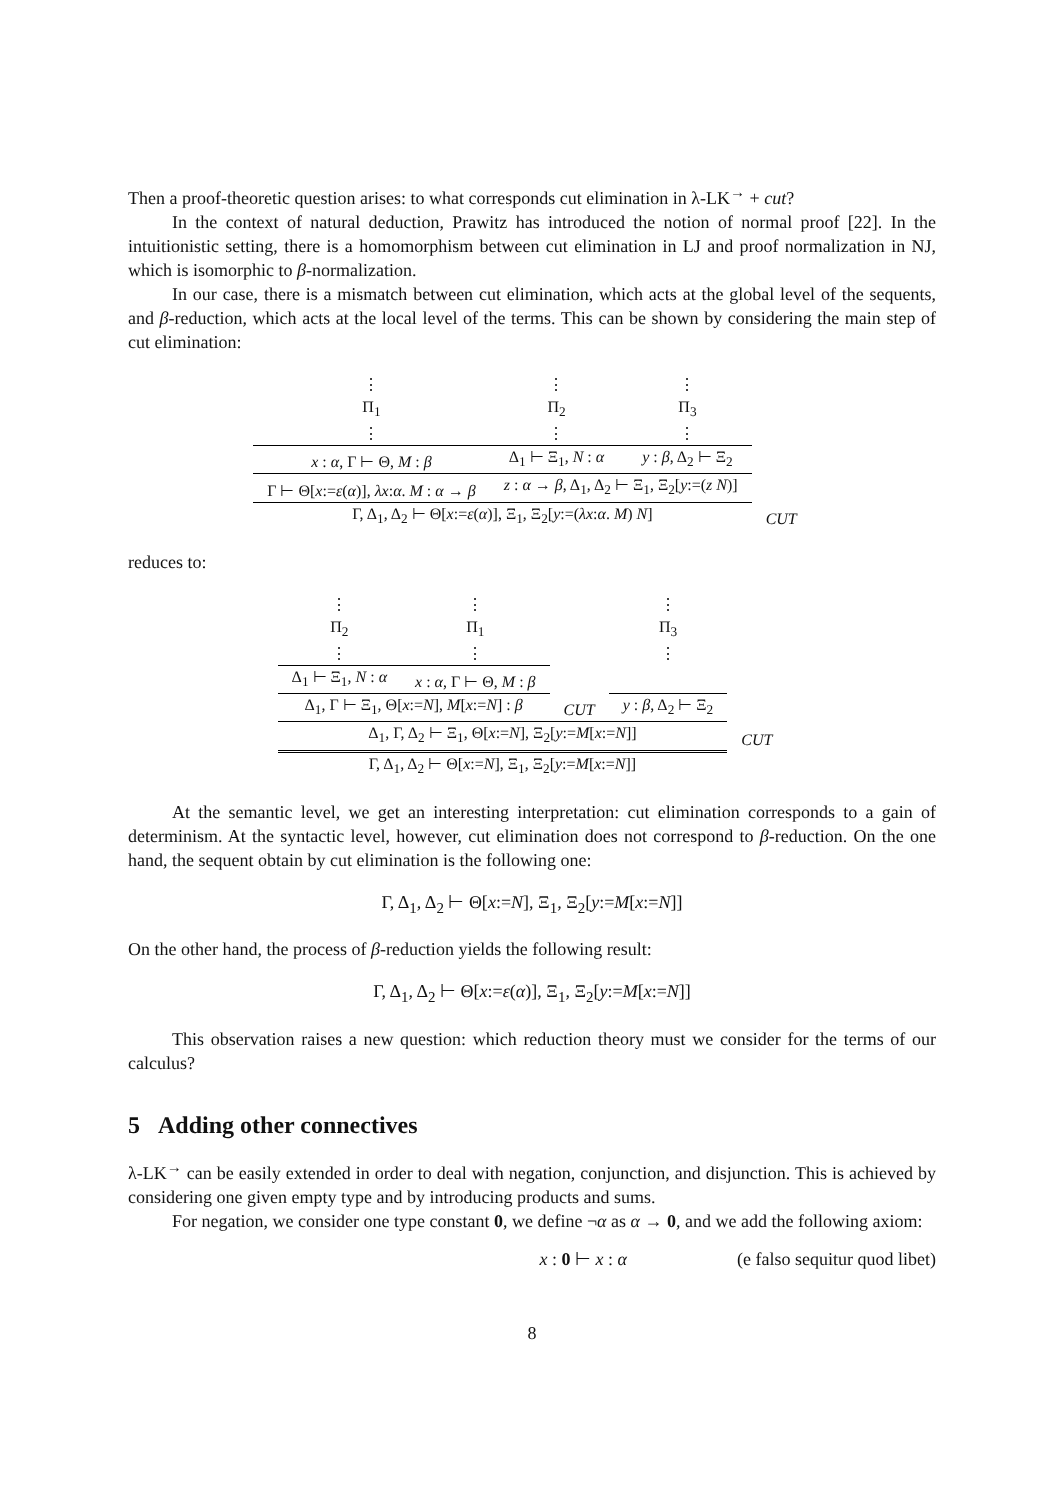Then a proof-theoretic question arises: to what corresponds cut elimination in λ-LK<sup>→</sup> + cut?
In the context of natural deduction, Prawitz has introduced the notion of normal proof [22]. In the intuitionistic setting, there is a homomorphism between cut elimination in LJ and proof normalization in NJ, which is isomorphic to β-normalization.
In our case, there is a mismatch between cut elimination, which acts at the global level of the sequents, and β-reduction, which acts at the local level of the terms. This can be shown by considering the main step of cut elimination:
| ⋮ Π<sub>1</sub> ⋮ | ⋮ Π<sub>2</sub> ⋮ | ⋮ Π<sub>3</sub> ⋮ | |
| x : α , Γ ⊢ Θ, M : β | Δ<sub>1</sub> ⊢ Ξ<sub>1</sub>, N : α | y : β , Δ<sub>2</sub> ⊢ Ξ<sub>2</sub> | |
| Γ ⊢ Θ[ x := ε ( α )], λx : α . M : α → β | z : α → β , Δ<sub>1</sub>, Δ<sub>2</sub> ⊢ Ξ<sub>1</sub>, Ξ<sub>2</sub>[ y :=( z N )] | | |
| Γ, Δ<sub>1</sub>, Δ<sub>2</sub> ⊢ Θ[ x := ε ( α )], Ξ<sub>1</sub>, Ξ<sub>2</sub>[ y :=( λx : α . M ) N ] | | | CUT |
reduces to:
| ⋮ Π<sub>2</sub> ⋮ | ⋮ Π<sub>1</sub> ⋮ | | ⋮ Π<sub>3</sub> ⋮ | |
| Δ<sub>1</sub> ⊢ Ξ<sub>1</sub>, N : α | x : α , Γ ⊢ Θ, M : β | | | |
| Δ<sub>1</sub>, Γ ⊢ Ξ<sub>1</sub>, Θ[ x := N ], M [ x := N ] : β | | CUT | y : β , Δ<sub>2</sub> ⊢ Ξ<sub>2</sub> | |
| Δ<sub>1</sub>, Γ, Δ<sub>2</sub> ⊢ Ξ<sub>1</sub>, Θ[ x := N ], Ξ<sub>2</sub>[ y := M [ x := N ]] | | | | CUT |
| Γ, Δ<sub>1</sub>, Δ<sub>2</sub> ⊢ Θ[ x := N ], Ξ<sub>1</sub>, Ξ<sub>2</sub>[ y := M [ x := N ]] | | | | |
At the semantic level, we get an interesting interpretation: cut elimination corresponds to a gain of determinism. At the syntactic level, however, cut elimination does not correspond to β-reduction. On the one hand, the sequent obtain by cut elimination is the following one:
Γ, Δ<sub>1</sub>, Δ<sub>2</sub> ⊢ Θ[x:=N], Ξ<sub>1</sub>, Ξ<sub>2</sub>[y:=M[x:=N]]
On the other hand, the process of β-reduction yields the following result:
Γ, Δ<sub>1</sub>, Δ<sub>2</sub> ⊢ Θ[x:=ε(α)], Ξ<sub>1</sub>, Ξ<sub>2</sub>[y:=M[x:=N]]
This observation raises a new question: which reduction theory must we consider for the terms of our calculus?
5 Adding other connectives
λ-LK<sup>→</sup> can be easily extended in order to deal with negation, conjunction, and disjunction. This is achieved by considering one given empty type and by introducing products and sums.
For negation, we consider one type constant 0, we define ¬α as α → 0, and we add the following axiom:
x : 0 ⊢ x : α (e falso sequitur quod libet)
8